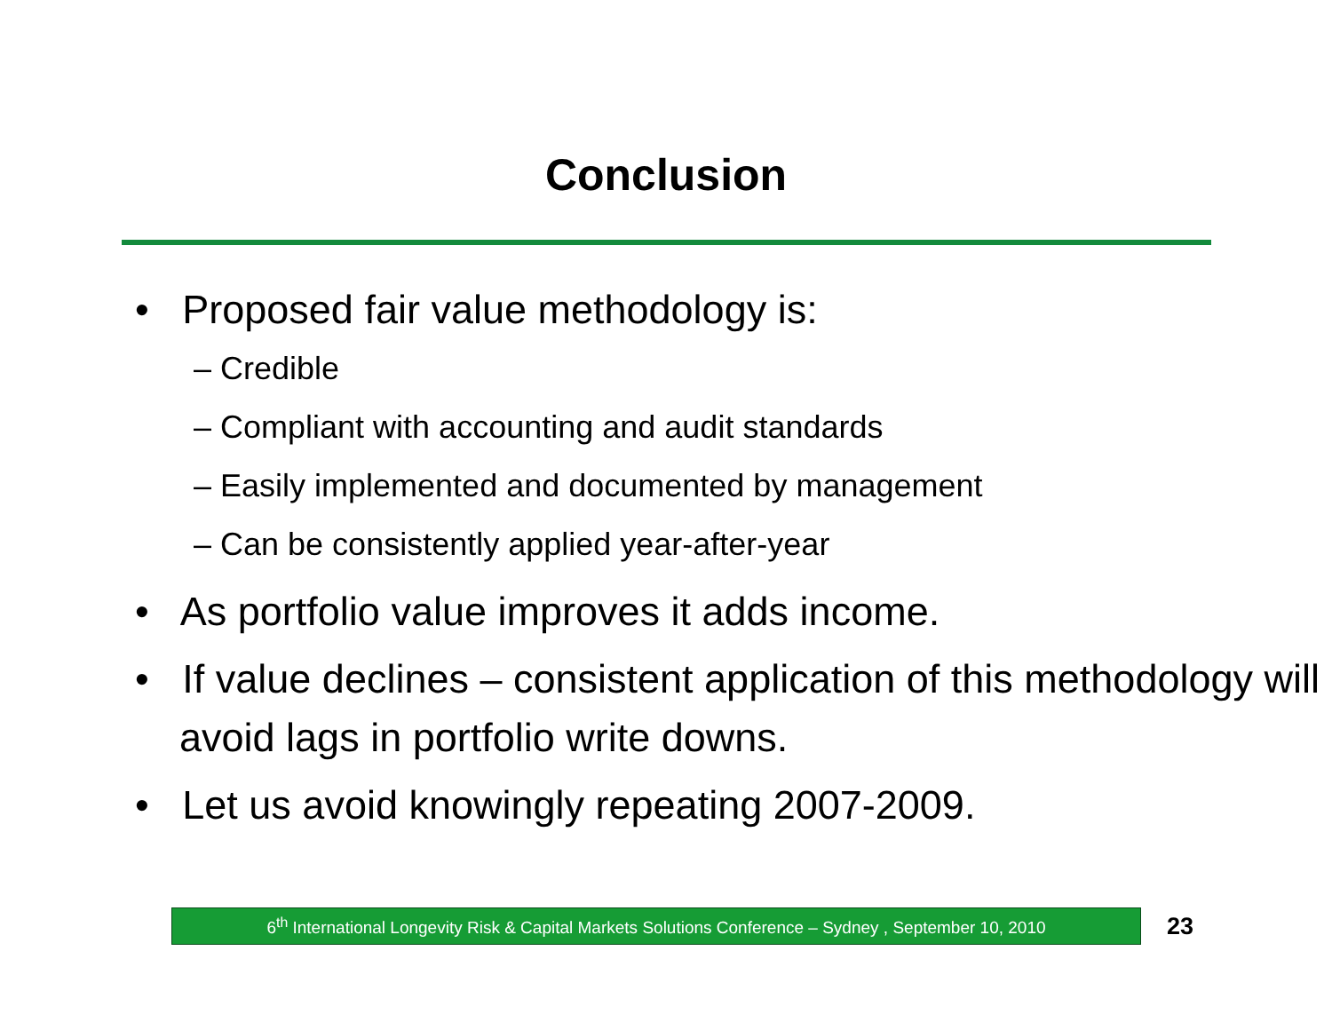Conclusion
• Proposed fair value methodology is:
– Credible
– Compliant with accounting and audit standards
– Easily implemented and documented by management
– Can be consistently applied year-after-year
• As portfolio value improves it adds income.
• If value declines – consistent application of this methodology will avoid lags in portfolio write downs.
• Let us avoid knowingly repeating 2007-2009.
6<sup>th</sup> International Longevity Risk & Capital Markets Solutions Conference – Sydney , September 10, 2010
23